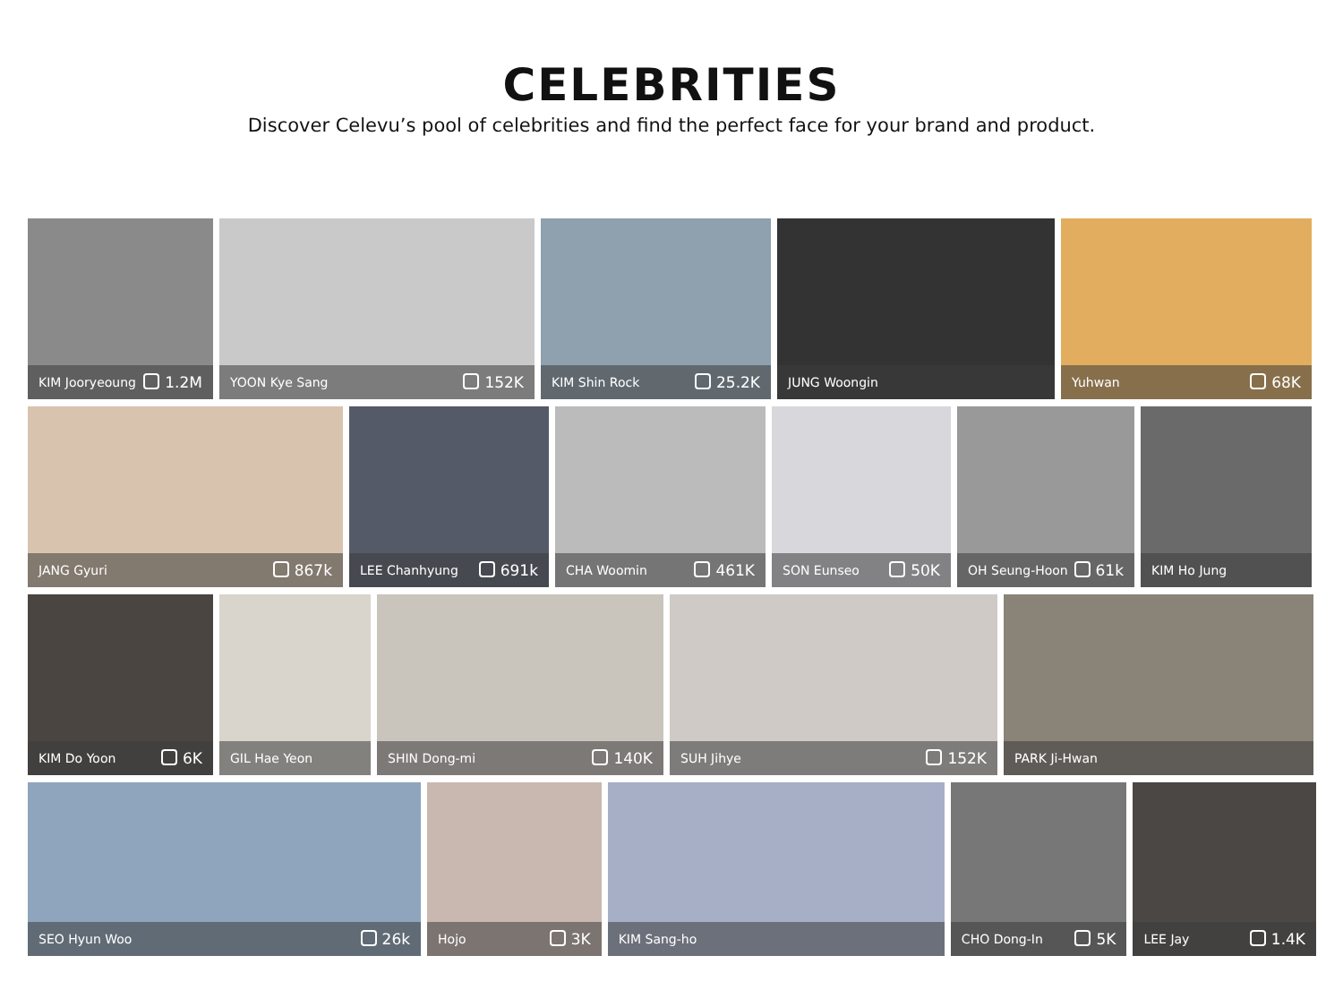CELEBRITIES
Discover Celevu’s pool of celebrities and find the perfect face for your brand and product.
KIM Jooryeoung 1.2M
YOON Kye Sang 152K
KIM Shin Rock 25.2K
JUNG Woongin
Yuhwan 68K
JANG Gyuri 867k
LEE Chanhyung 691k
CHA Woomin 461K
SON Eunseo 50K
OH Seung-Hoon 61k
KIM Ho Jung
KIM Do Yoon 6K
GIL Hae Yeon
SHIN Dong-mi 140K
SUH Jihye 152K
PARK Ji-Hwan
SEO Hyun Woo 26k
Hojo 3K
KIM Sang-ho
CHO Dong-In 5K
LEE Jay 1.4K